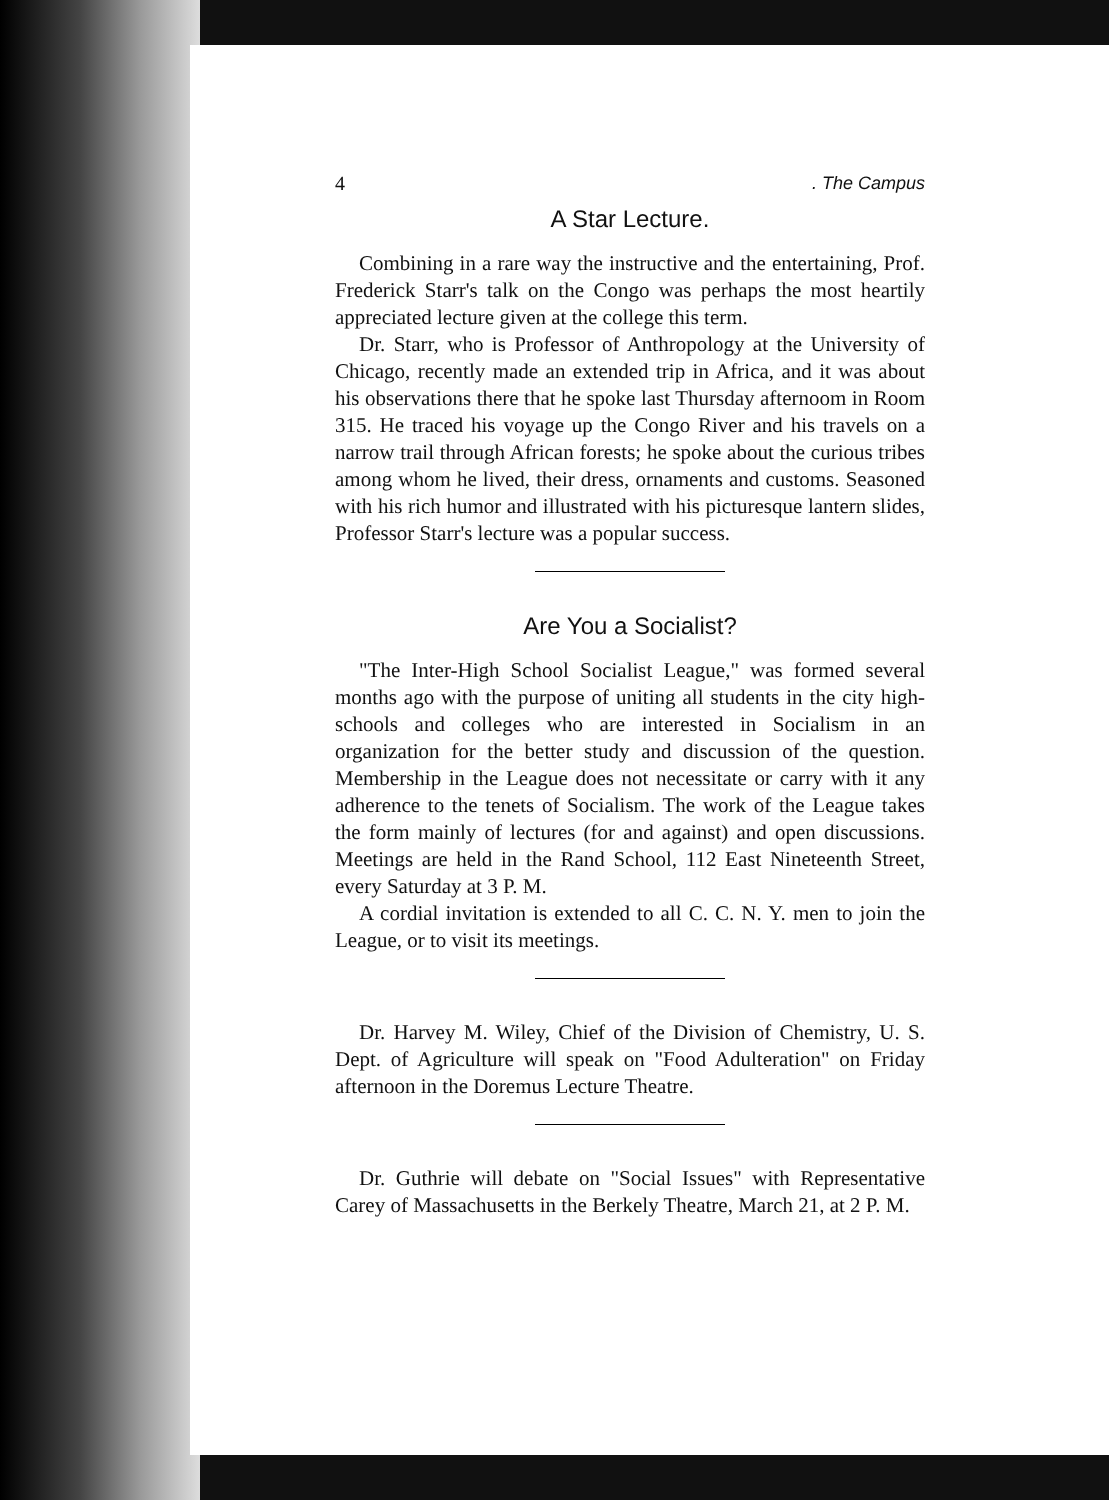4. The Campus
A Star Lecture.
Combining in a rare way the instructive and the entertaining, Prof. Frederick Starr's talk on the Congo was perhaps the most heartily appreciated lecture given at the college this term.
Dr. Starr, who is Professor of Anthropology at the University of Chicago, recently made an extended trip in Africa, and it was about his observations there that he spoke last Thursday afternoom in Room 315. He traced his voyage up the Congo River and his travels on a narrow trail through African forests; he spoke about the curious tribes among whom he lived, their dress, ornaments and customs. Seasoned with his rich humor and illustrated with his picturesque lantern slides, Professor Starr's lecture was a popular success.
Are You a Socialist?
"The Inter-High School Socialist League," was formed several months ago with the purpose of uniting all students in the city high-schools and colleges who are interested in Socialism in an organization for the better study and discussion of the question. Membership in the League does not necessitate or carry with it any adherence to the tenets of Socialism. The work of the League takes the form mainly of lectures (for and against) and open discussions. Meetings are held in the Rand School, 112 East Nineteenth Street, every Saturday at 3 P. M.
A cordial invitation is extended to all C. C. N. Y. men to join the League, or to visit its meetings.
Dr. Harvey M. Wiley, Chief of the Division of Chemistry, U. S. Dept. of Agriculture will speak on "Food Adulteration" on Friday afternoon in the Doremus Lecture Theatre.
Dr. Guthrie will debate on "Social Issues" with Representative Carey of Massachusetts in the Berkely Theatre, March 21, at 2 P. M.